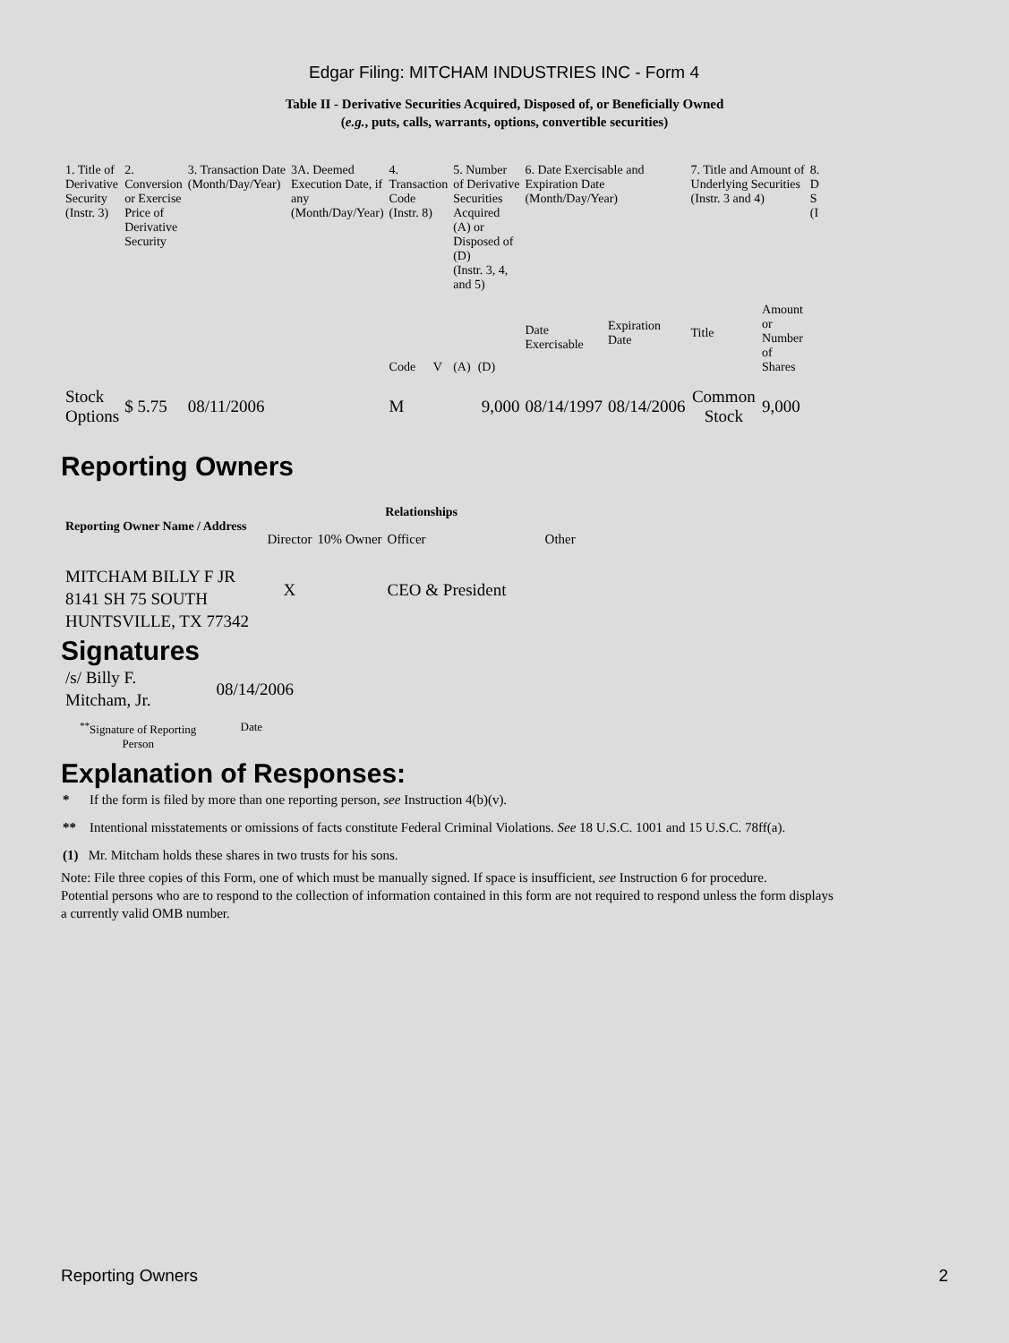Edgar Filing: MITCHAM INDUSTRIES INC - Form 4
Table II - Derivative Securities Acquired, Disposed of, or Beneficially Owned
(e.g., puts, calls, warrants, options, convertible securities)
| 1. Title of Derivative Security (Instr. 3) | 2. Conversion or Exercise Price of Derivative Security | 3. Transaction Date (Month/Day/Year) | 3A. Deemed Execution Date, if any (Month/Day/Year) | 4. Transaction Code (Instr. 8) | | 5. Number of Derivative Securities Acquired (A) or Disposed of (D) (Instr. 3, 4, and 5) | | 6. Date Exercisable and Expiration Date (Month/Day/Year) | | 7. Title and Amount of Underlying Securities (Instr. 3 and 4) | | 8. D S (I |
| | | | | Code | V | (A) | (D) | Date Exercisable | Expiration Date | Title | Amount or Number of Shares | |
| Stock Options | $ 5.75 | 08/11/2006 | | M | | | 9,000 | 08/14/1997 | 08/14/2006 | Common Stock | 9,000 | |
Reporting Owners
| Reporting Owner Name / Address | Relationships | | | |
| --- | --- | --- | --- | --- |
| | Director | 10% Owner | Officer | Other |
| MITCHAM BILLY F JR 8141 SH 75 SOUTH HUNTSVILLE, TX 77342 | X | | CEO & President | |
Signatures
| /s/ Billy F. Mitcham, Jr. | 08/14/2006 |
| <sup>**</sup> Signature of Reporting Person | Date |
Explanation of Responses:
* If the form is filed by more than one reporting person, see Instruction 4(b)(v).
** Intentional misstatements or omissions of facts constitute Federal Criminal Violations. See 18 U.S.C. 1001 and 15 U.S.C. 78ff(a).
(1) Mr. Mitcham holds these shares in two trusts for his sons.
Note: File three copies of this Form, one of which must be manually signed. If space is insufficient, see Instruction 6 for procedure.
Potential persons who are to respond to the collection of information contained in this form are not required to respond unless the form displays
a currently valid OMB number.
Reporting Owners 2